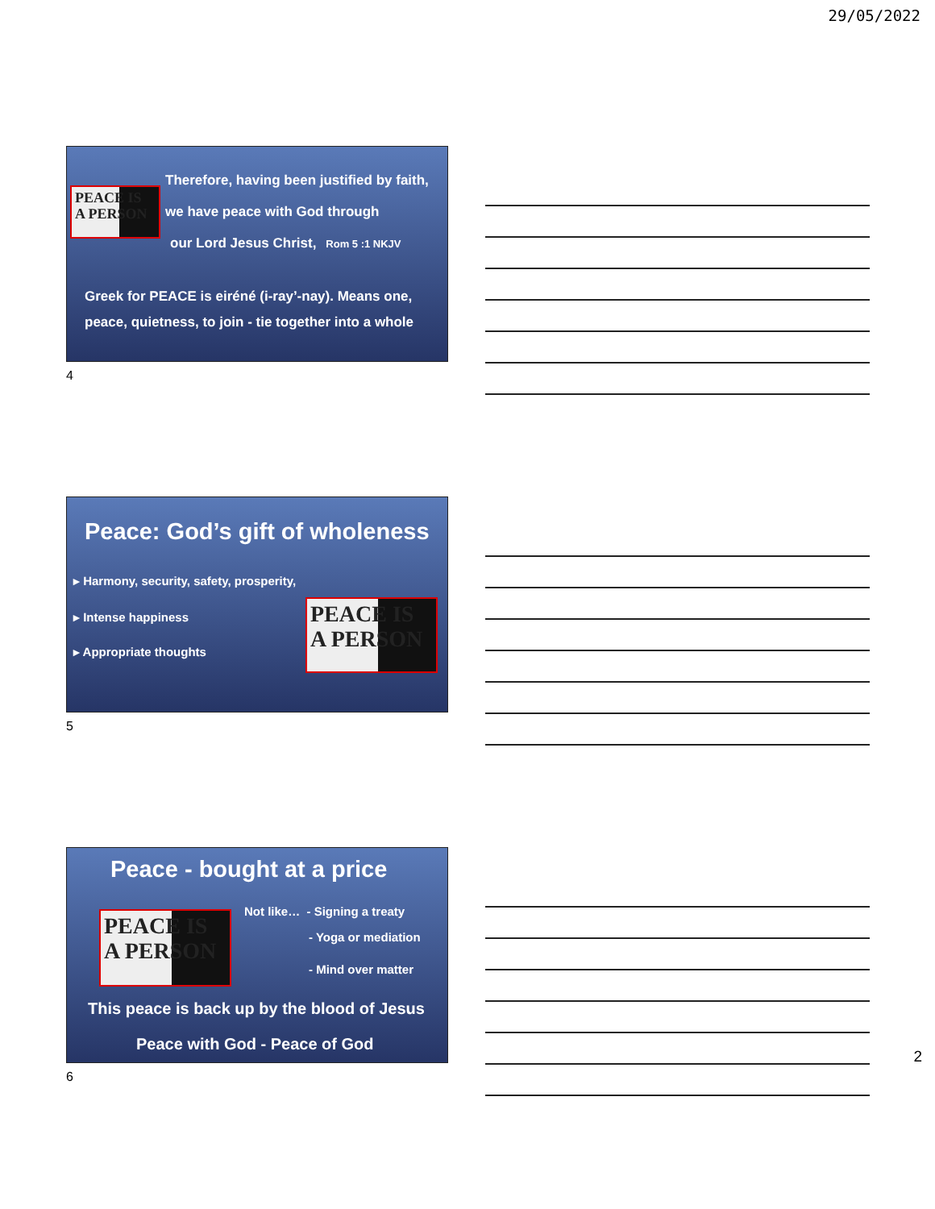29/05/2022
PEACE IS
A PERSON
Therefore, having been justified by faith,
we have peace with God through
our Lord Jesus Christ, Rom 5 :1 NKJV
Greek for PEACE is eiréné (i-ray’-nay). Means one, peace, quietness, to join - tie together into a whole
4
Peace: God’s gift of wholeness
▸ Harmony, security, safety, prosperity,
▸ Intense happiness
▸ Appropriate thoughts
PEACE IS
A PERSON
5
Peace - bought at a price
PEACE IS
A PERSON
Not like… - Signing a treaty
- Yoga or mediation
- Mind over matter
This peace is back up by the blood of Jesus
Peace with God - Peace of God
6
2